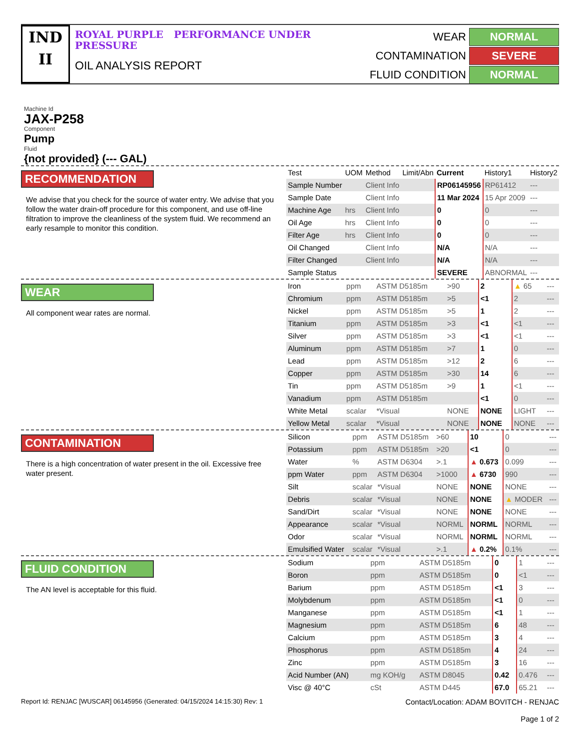IND
II
ROYAL PURPLE PERFORMANCE UNDER PRESSURE
OIL ANALYSIS REPORT
WEAR
NORMAL
CONTAMINATION
SEVERE
FLUID CONDITION
NORMAL
Machine Id
JAX-P258
Component
Pump
Fluid
{not provided} (--- GAL)
RECOMMENDATION
We advise that you check for the source of water entry. We advise that you follow the water drain-off procedure for this component, and use off-line filtration to improve the cleanliness of the system fluid. We recommend an early resample to monitor this condition.
| Test | UOM | Method | Limit/Abn | Current | History1 | History2 |
| --- | --- | --- | --- | --- | --- | --- |
| Sample Number | | Client Info | | RP06145956 | RP61412 | --- |
| Sample Date | | Client Info | | 11 Mar 2024 | 15 Apr 2009 | --- |
| Machine Age | hrs | Client Info | | 0 | 0 | --- |
| Oil Age | hrs | Client Info | | 0 | 0 | --- |
| Filter Age | hrs | Client Info | | 0 | 0 | --- |
| Oil Changed | | Client Info | | N/A | N/A | --- |
| Filter Changed | | Client Info | | N/A | N/A | --- |
| Sample Status | | | | SEVERE | ABNORMAL | --- |
WEAR
All component wear rates are normal.
| Iron | ppm | ASTM D5185m | >90 | 2 | ▲ 65 | --- |
| Chromium | ppm | ASTM D5185m | >5 | <1 | 2 | --- |
| Nickel | ppm | ASTM D5185m | >5 | 1 | 2 | --- |
| Titanium | ppm | ASTM D5185m | >3 | <1 | <1 | --- |
| Silver | ppm | ASTM D5185m | >3 | <1 | <1 | --- |
| Aluminum | ppm | ASTM D5185m | >7 | 1 | 0 | --- |
| Lead | ppm | ASTM D5185m | >12 | 2 | 6 | --- |
| Copper | ppm | ASTM D5185m | >30 | 14 | 6 | --- |
| Tin | ppm | ASTM D5185m | >9 | 1 | <1 | --- |
| Vanadium | ppm | ASTM D5185m | | <1 | 0 | --- |
| White Metal | scalar | *Visual | NONE | NONE | LIGHT | --- |
| Yellow Metal | scalar | *Visual | NONE | NONE | NONE | --- |
CONTAMINATION
There is a high concentration of water present in the oil. Excessive free water present.
| Silicon | ppm | ASTM D5185m | >60 | 10 | 0 | --- |
| Potassium | ppm | ASTM D5185m | >20 | <1 | 0 | --- |
| Water | % | ASTM D6304 | >.1 | ▲ 0.673 | 0.099 | --- |
| ppm Water | ppm | ASTM D6304 | >1000 | ▲ 6730 | 990 | --- |
| Silt | scalar | *Visual | NONE | NONE | NONE | --- |
| Debris | scalar | *Visual | NONE | NONE | ▲ MODER | --- |
| Sand/Dirt | scalar | *Visual | NONE | NONE | NONE | --- |
| Appearance | scalar | *Visual | NORML | NORML | NORML | --- |
| Odor | scalar | *Visual | NORML | NORML | NORML | --- |
| Emulsified Water | scalar | *Visual | >.1 | ▲ 0.2% | 0.1% | --- |
FLUID CONDITION
The AN level is acceptable for this fluid.
| Sodium | ppm | ASTM D5185m | | 0 | 1 | --- |
| Boron | ppm | ASTM D5185m | | 0 | <1 | --- |
| Barium | ppm | ASTM D5185m | | <1 | 3 | --- |
| Molybdenum | ppm | ASTM D5185m | | <1 | 0 | --- |
| Manganese | ppm | ASTM D5185m | | <1 | 1 | --- |
| Magnesium | ppm | ASTM D5185m | | 6 | 48 | --- |
| Calcium | ppm | ASTM D5185m | | 3 | 4 | --- |
| Phosphorus | ppm | ASTM D5185m | | 4 | 24 | --- |
| Zinc | ppm | ASTM D5185m | | 3 | 16 | --- |
| Acid Number (AN) | mg KOH/g | ASTM D8045 | | 0.42 | 0.476 | --- |
| Visc @ 40°C | cSt | ASTM D445 | | 67.0 | 65.21 | --- |
Report Id: RENJAC [WUSCAR] 06145956 (Generated: 04/15/2024 14:15:30) Rev: 1
Contact/Location: ADAM BOVITCH - RENJAC
Page 1 of 2